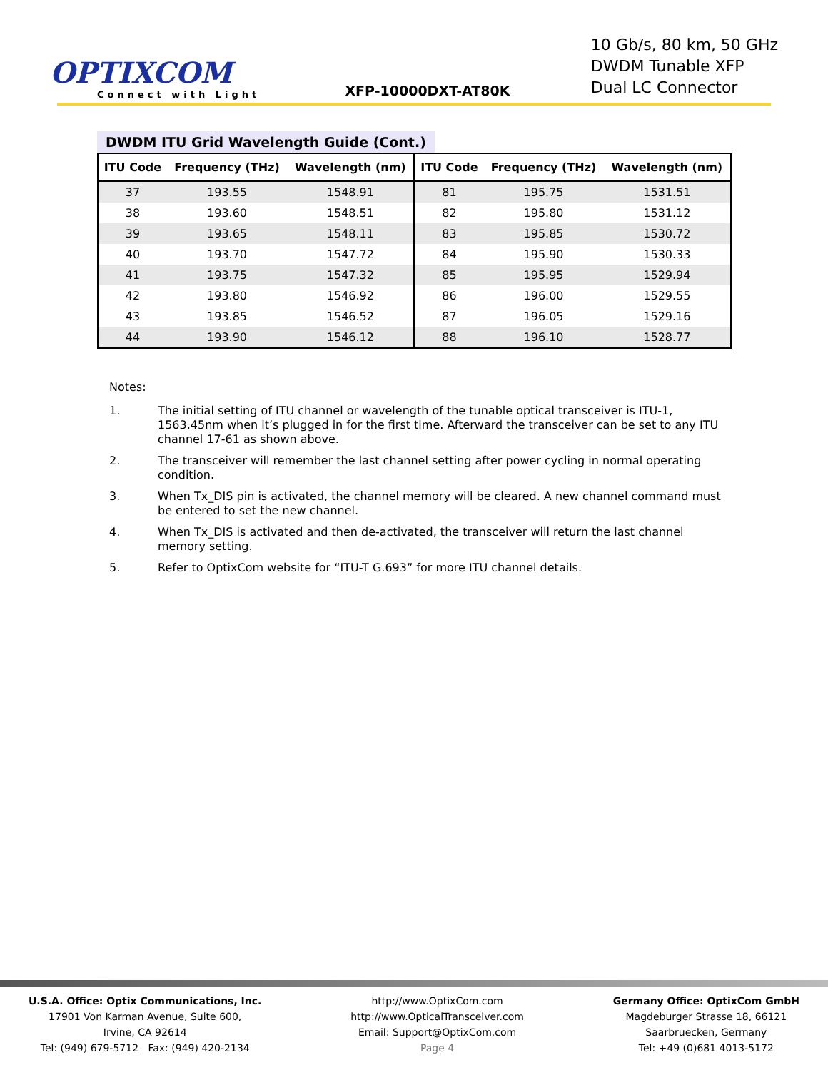OPTIXCOM
Connect with Light
XFP-10000DXT-AT80K
10 Gb/s, 80 km, 50 GHz
DWDM Tunable XFP
Dual LC Connector
DWDM ITU Grid Wavelength Guide (Cont.)
| ITU Code | Frequency (THz) | Wavelength (nm) | ITU Code | Frequency (THz) | Wavelength (nm) |
| --- | --- | --- | --- | --- | --- |
| 37 | 193.55 | 1548.91 | 81 | 195.75 | 1531.51 |
| 38 | 193.60 | 1548.51 | 82 | 195.80 | 1531.12 |
| 39 | 193.65 | 1548.11 | 83 | 195.85 | 1530.72 |
| 40 | 193.70 | 1547.72 | 84 | 195.90 | 1530.33 |
| 41 | 193.75 | 1547.32 | 85 | 195.95 | 1529.94 |
| 42 | 193.80 | 1546.92 | 86 | 196.00 | 1529.55 |
| 43 | 193.85 | 1546.52 | 87 | 196.05 | 1529.16 |
| 44 | 193.90 | 1546.12 | 88 | 196.10 | 1528.77 |
Notes:
1. The initial setting of ITU channel or wavelength of the tunable optical transceiver is ITU-1, 1563.45nm when it’s plugged in for the first time. Afterward the transceiver can be set to any ITU channel 17-61 as shown above.
2. The transceiver will remember the last channel setting after power cycling in normal operating condition.
3. When Tx_DIS pin is activated, the channel memory will be cleared. A new channel command must be entered to set the new channel.
4. When Tx_DIS is activated and then de-activated, the transceiver will return the last channel memory setting.
5. Refer to OptixCom website for “ITU-T G.693” for more ITU channel details.
U.S.A. Office: Optix Communications, Inc.
17901 Von Karman Avenue, Suite 600,
Irvine, CA 92614
Tel: (949) 679-5712 Fax: (949) 420-2134
http://www.OptixCom.com
http://www.OpticalTransceiver.com
Email: Support@OptixCom.com
Page 4
Germany Office: OptixCom GmbH
Magdeburger Strasse 18, 66121
Saarbruecken, Germany
Tel: +49 (0)681 4013-5172